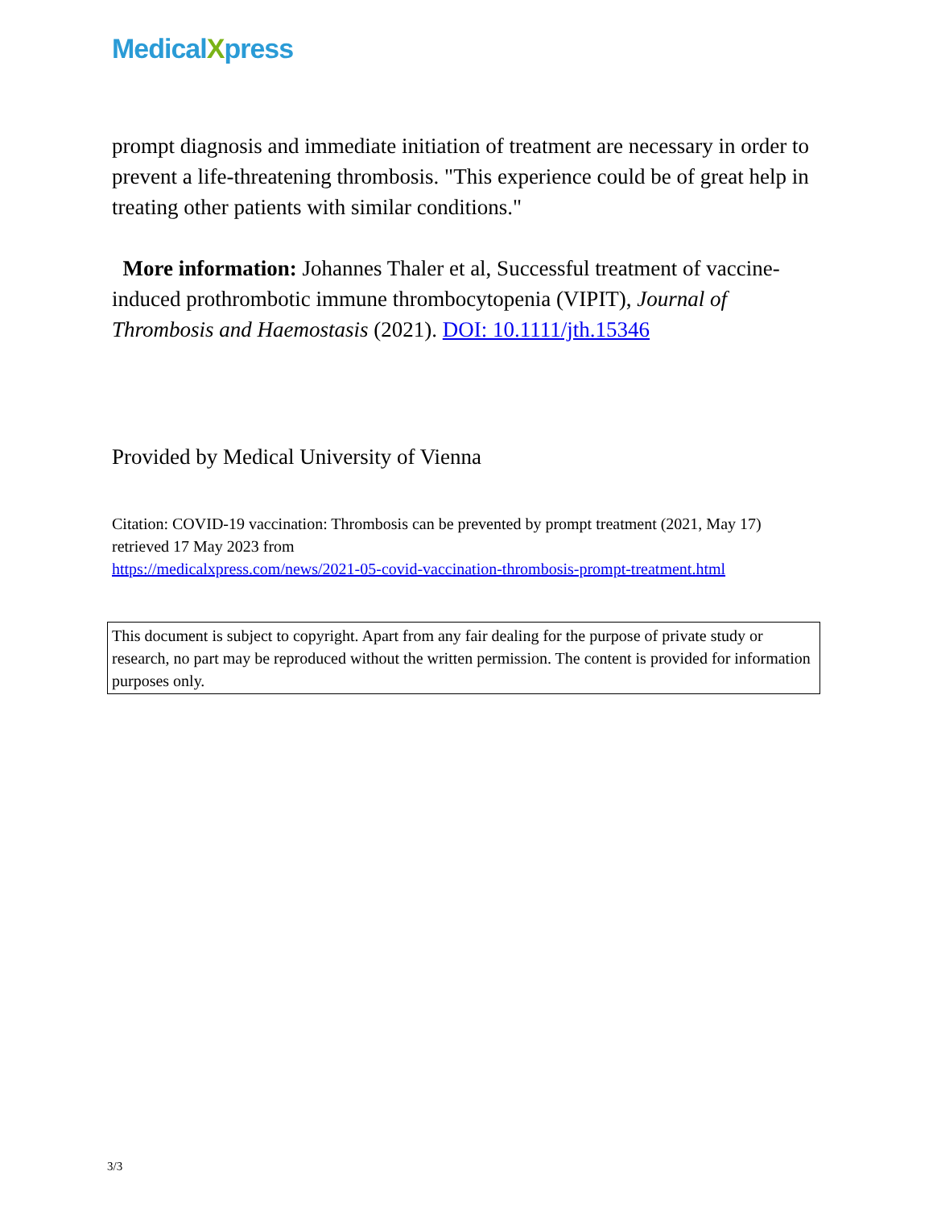MedicalXpress
prompt diagnosis and immediate initiation of treatment are necessary in order to prevent a life-threatening thrombosis. "This experience could be of great help in treating other patients with similar conditions."
More information: Johannes Thaler et al, Successful treatment of vaccine-induced prothrombotic immune thrombocytopenia (VIPIT), Journal of Thrombosis and Haemostasis (2021). DOI: 10.1111/jth.15346
Provided by Medical University of Vienna
Citation: COVID-19 vaccination: Thrombosis can be prevented by prompt treatment (2021, May 17) retrieved 17 May 2023 from
https://medicalxpress.com/news/2021-05-covid-vaccination-thrombosis-prompt-treatment.html
This document is subject to copyright. Apart from any fair dealing for the purpose of private study or research, no part may be reproduced without the written permission. The content is provided for information purposes only.
3/3